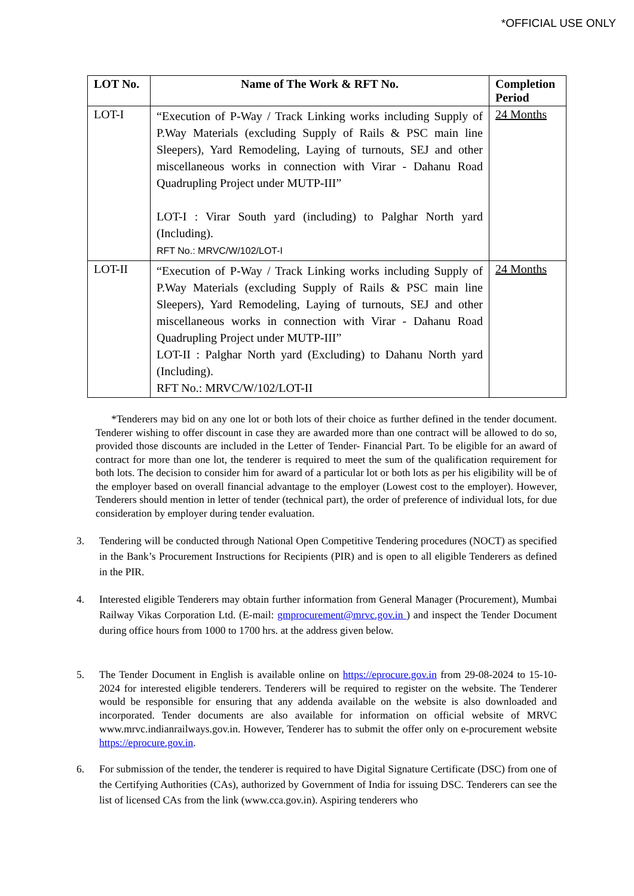*OFFICIAL USE ONLY
| LOT No. | Name of The Work & RFT No. | Completion Period |
| --- | --- | --- |
| LOT-I | “Execution of P-Way / Track Linking works including Supply of P.Way Materials (excluding Supply of Rails & PSC main line Sleepers), Yard Remodeling, Laying of turnouts, SEJ and other miscellaneous works in connection with Virar - Dahanu Road Quadrupling Project under MUTP-III” LOT-I : Virar South yard (including) to Palghar North yard (Including). RFT No.: MRVC/W/102/LOT-I | 24 Months |
| LOT-II | “Execution of P-Way / Track Linking works including Supply of P.Way Materials (excluding Supply of Rails & PSC main line Sleepers), Yard Remodeling, Laying of turnouts, SEJ and other miscellaneous works in connection with Virar - Dahanu Road Quadrupling Project under MUTP-III” LOT-II : Palghar North yard (Excluding) to Dahanu North yard (Including). RFT No.: MRVC/W/102/LOT-II | 24 Months |
*Tenderers may bid on any one lot or both lots of their choice as further defined in the tender document. Tenderer wishing to offer discount in case they are awarded more than one contract will be allowed to do so, provided those discounts are included in the Letter of Tender- Financial Part. To be eligible for an award of contract for more than one lot, the tenderer is required to meet the sum of the qualification requirement for both lots. The decision to consider him for award of a particular lot or both lots as per his eligibility will be of the employer based on overall financial advantage to the employer (Lowest cost to the employer). However, Tenderers should mention in letter of tender (technical part), the order of preference of individual lots, for due consideration by employer during tender evaluation.
3. Tendering will be conducted through National Open Competitive Tendering procedures (NOCT) as specified in the Bank’s Procurement Instructions for Recipients (PIR) and is open to all eligible Tenderers as defined in the PIR.
4. Interested eligible Tenderers may obtain further information from General Manager (Procurement), Mumbai Railway Vikas Corporation Ltd. (E-mail: gmprocurement@mrvc.gov.in ) and inspect the Tender Document during office hours from 1000 to 1700 hrs. at the address given below.
5. The Tender Document in English is available online on https://eprocure.gov.in from 29-08-2024 to 15-10-2024 for interested eligible tenderers. Tenderers will be required to register on the website. The Tenderer would be responsible for ensuring that any addenda available on the website is also downloaded and incorporated. Tender documents are also available for information on official website of MRVC www.mrvc.indianrailways.gov.in. However, Tenderer has to submit the offer only on e-procurement website https://eprocure.gov.in.
6. For submission of the tender, the tenderer is required to have Digital Signature Certificate (DSC) from one of the Certifying Authorities (CAs), authorized by Government of India for issuing DSC. Tenderers can see the list of licensed CAs from the link (www.cca.gov.in). Aspiring tenderers who